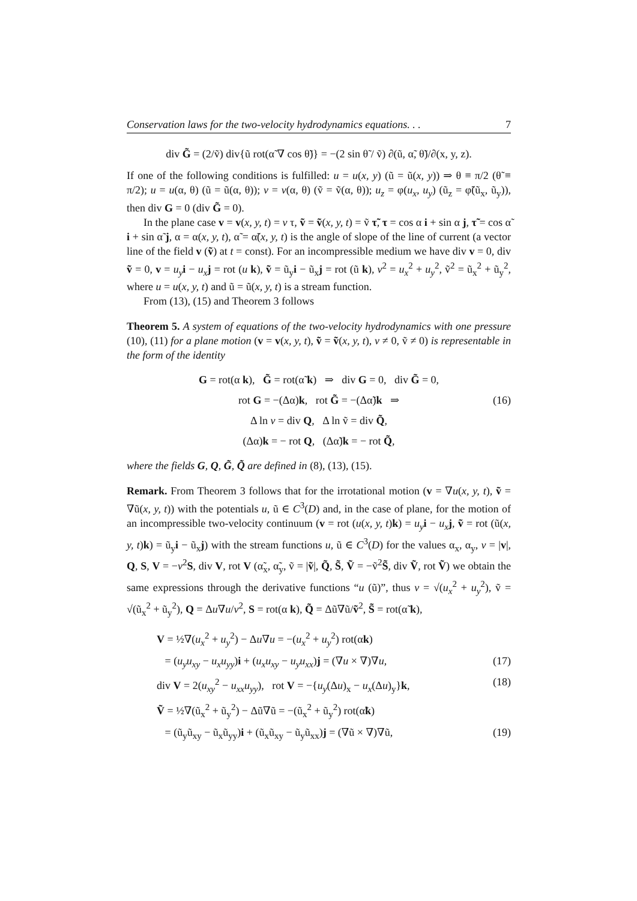Conservation laws for the two-velocity hydrodynamics equations. . . 7
div G̃ = (2/ṽ) div{ũ rot(α̃ ∇ cos θ̃)} = −(2 sin θ̃ / ṽ) ∂(ũ, α̃, θ̃)/∂(x, y, z).
If one of the following conditions is fulfilled: u = u(x, y) (ũ = ũ(x, y)) ⇒ θ ≡ π/2 (θ̃ ≡ π/2); u = u(α, θ) (ũ = ũ(α, θ)); v = v(α, θ) (ṽ = ṽ(α, θ)); u<sub>z</sub> = φ(u<sub>x</sub>, u<sub>y</sub>) (ũ<sub>z</sub> = φ̃(ũ<sub>x</sub>, ũ<sub>y</sub>)), then div G = 0 (div G̃ = 0).
In the plane case v = v(x, y, t) = v τ, ṽ = ṽ(x, y, t) = ṽ τ̃, τ = cos α i + sin α j, τ̃ = cos α̃ i + sin α̃ j, α = α(x, y, t), α̃ = α̃(x, y, t) is the angle of slope of the line of current (a vector line of the field v (ṽ) at t = const). For an incompressible medium we have div v = 0, div ṽ = 0, v = u<sub>y</sub> i − u<sub>x</sub> j = rot (u k), ṽ = ũ<sub>y</sub>i − ũ<sub>x</sub>j = rot (ũ k), v<sup>2</sup> = u<sub>x</sub><sup>2</sup> + u<sub>y</sub><sup>2</sup>, ṽ<sup>2</sup> = ũ<sub>x</sub><sup>2</sup> + ũ<sub>y</sub><sup>2</sup>, where u = u(x, y, t) and ũ = ũ(x, y, t) is a stream function.
From (13), (15) and Theorem 3 follows
Theorem 5. A system of equations of the two-velocity hydrodynamics with one pressure (10), (11) for a plane motion (v = v(x, y, t), ṽ = ṽ(x, y, t), v ≠ 0, ṽ ≠ 0) is representable in the form of the identity
G = rot(α k), G̃ = rot(α̃ k) ⇒ div G = 0, div G̃ = 0,
rot G = −(Δα)k, rot G̃ = −(Δα̃)k ⇒
Δ ln v = div Q, Δ ln ṽ = div Q̃,
(16)
(Δα)k = − rot Q, (Δα̃)k = − rot Q̃,
where the fields G, Q, G̃, Q̃ are defined in (8), (13), (15).
Remark. From Theorem 3 follows that for the irrotational motion (v = ∇u(x, y, t), ṽ = ∇ũ(x, y, t)) with the potentials u, ũ ∈ C<sup>3</sup>(D) and, in the case of plane, for the motion of an incompressible two-velocity continuum (v = rot (u(x, y, t)k) = u<sub>y</sub> i − u<sub>x</sub> j, ṽ = rot (ũ(x, y, t)k) = ũ<sub>y</sub>i − ũ<sub>x</sub>j) with the stream functions u, ũ ∈ C<sup>3</sup>(D) for the values α<sub>x</sub>, α<sub>y</sub>, v = |v|, Q, S, V = −v<sup>2</sup>S, div V, rot V (α̃<sub>x</sub>, α̃<sub>y</sub>, ṽ = |ṽ|, Q̃, S̃, Ṽ = −ṽ<sup>2</sup>S̃, div Ṽ, rot Ṽ) we obtain the same expressions through the derivative functions “u (ũ)”, thus v = √(u<sub>x</sub><sup>2</sup> + u<sub>y</sub><sup>2</sup>), ṽ = √(ũ<sub>x</sub><sup>2</sup> + ũ<sub>y</sub><sup>2</sup>), Q = Δu∇u/v<sup>2</sup>, S = rot(α k), Q̃ = Δũ∇ũ/ṽ<sup>2</sup>, S̃ = rot(α̃ k),
V = ½∇(u<sub>x</sub><sup>2</sup> + u<sub>y</sub><sup>2</sup>) − Δu∇u = −(u<sub>x</sub><sup>2</sup> + u<sub>y</sub><sup>2</sup>) rot(αk)
= (u<sub>y</sub>u<sub>xy</sub> − u<sub>x</sub>u<sub>yy</sub>)i + (u<sub>x</sub>u<sub>xy</sub> − u<sub>y</sub>u<sub>xx</sub>)j = (∇u × ∇)∇u, (17)
div V = 2(u<sub>xy</sub><sup>2</sup> − u<sub>xx</sub>u<sub>yy</sub>), rot V = −{u<sub>y</sub>(Δu)<sub>x</sub> − u<sub>x</sub>(Δu)<sub>y</sub>}k, (18)
Ṽ = ½∇(ũ<sub>x</sub><sup>2</sup> + ũ<sub>y</sub><sup>2</sup>) − Δũ∇ũ = −(ũ<sub>x</sub><sup>2</sup> + ũ<sub>y</sub><sup>2</sup>) rot(α̃k)
= (ũ<sub>y</sub>ũ<sub>xy</sub> − ũ<sub>x</sub>ũ<sub>yy</sub>)i + (ũ<sub>x</sub>ũ<sub>xy</sub> − ũ<sub>y</sub>ũ<sub>xx</sub>)j = (∇ũ × ∇)∇ũ, (19)